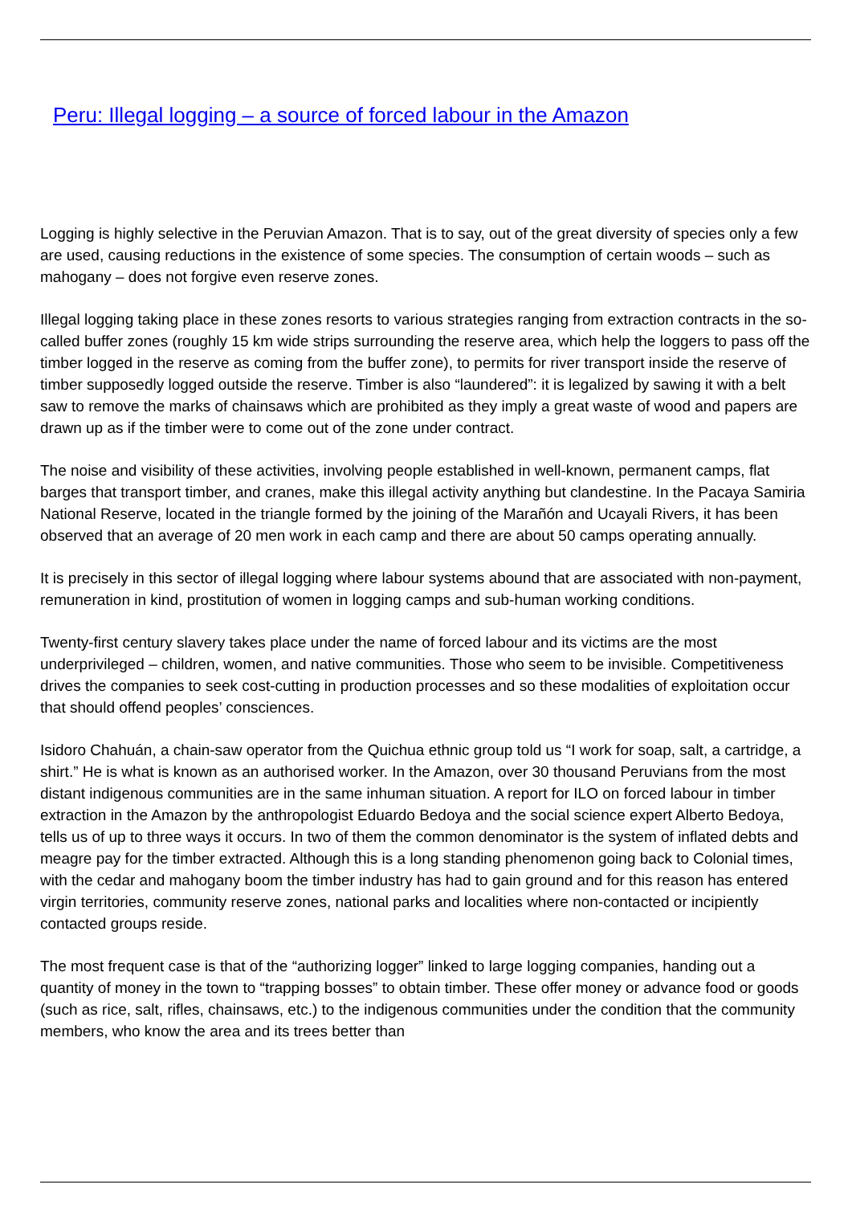Peru: Illegal logging – a source of forced labour in the Amazon
Logging is highly selective in the Peruvian Amazon. That is to say, out of the great diversity of species only a few are used, causing reductions in the existence of some species. The consumption of certain woods – such as mahogany – does not forgive even reserve zones.
Illegal logging taking place in these zones resorts to various strategies ranging from extraction contracts in the so-called buffer zones (roughly 15 km wide strips surrounding the reserve area, which help the loggers to pass off the timber logged in the reserve as coming from the buffer zone), to permits for river transport inside the reserve of timber supposedly logged outside the reserve. Timber is also “laundered”: it is legalized by sawing it with a belt saw to remove the marks of chainsaws which are prohibited as they imply a great waste of wood and papers are drawn up as if the timber were to come out of the zone under contract.
The noise and visibility of these activities, involving people established in well-known, permanent camps, flat barges that transport timber, and cranes, make this illegal activity anything but clandestine. In the Pacaya Samiria National Reserve, located in the triangle formed by the joining of the Marañón and Ucayali Rivers, it has been observed that an average of 20 men work in each camp and there are about 50 camps operating annually.
It is precisely in this sector of illegal logging where labour systems abound that are associated with non-payment, remuneration in kind, prostitution of women in logging camps and sub-human working conditions.
Twenty-first century slavery takes place under the name of forced labour and its victims are the most underprivileged – children, women, and native communities. Those who seem to be invisible. Competitiveness drives the companies to seek cost-cutting in production processes and so these modalities of exploitation occur that should offend peoples’ consciences.
Isidoro Chahuán, a chain-saw operator from the Quichua ethnic group told us “I work for soap, salt, a cartridge, a shirt.” He is what is known as an authorised worker. In the Amazon, over 30 thousand Peruvians from the most distant indigenous communities are in the same inhuman situation. A report for ILO on forced labour in timber extraction in the Amazon by the anthropologist Eduardo Bedoya and the social science expert Alberto Bedoya, tells us of up to three ways it occurs. In two of them the common denominator is the system of inflated debts and meagre pay for the timber extracted. Although this is a long standing phenomenon going back to Colonial times, with the cedar and mahogany boom the timber industry has had to gain ground and for this reason has entered virgin territories, community reserve zones, national parks and localities where non-contacted or incipiently contacted groups reside.
The most frequent case is that of the “authorizing logger” linked to large logging companies, handing out a quantity of money in the town to “trapping bosses” to obtain timber. These offer money or advance food or goods (such as rice, salt, rifles, chainsaws, etc.) to the indigenous communities under the condition that the community members, who know the area and its trees better than